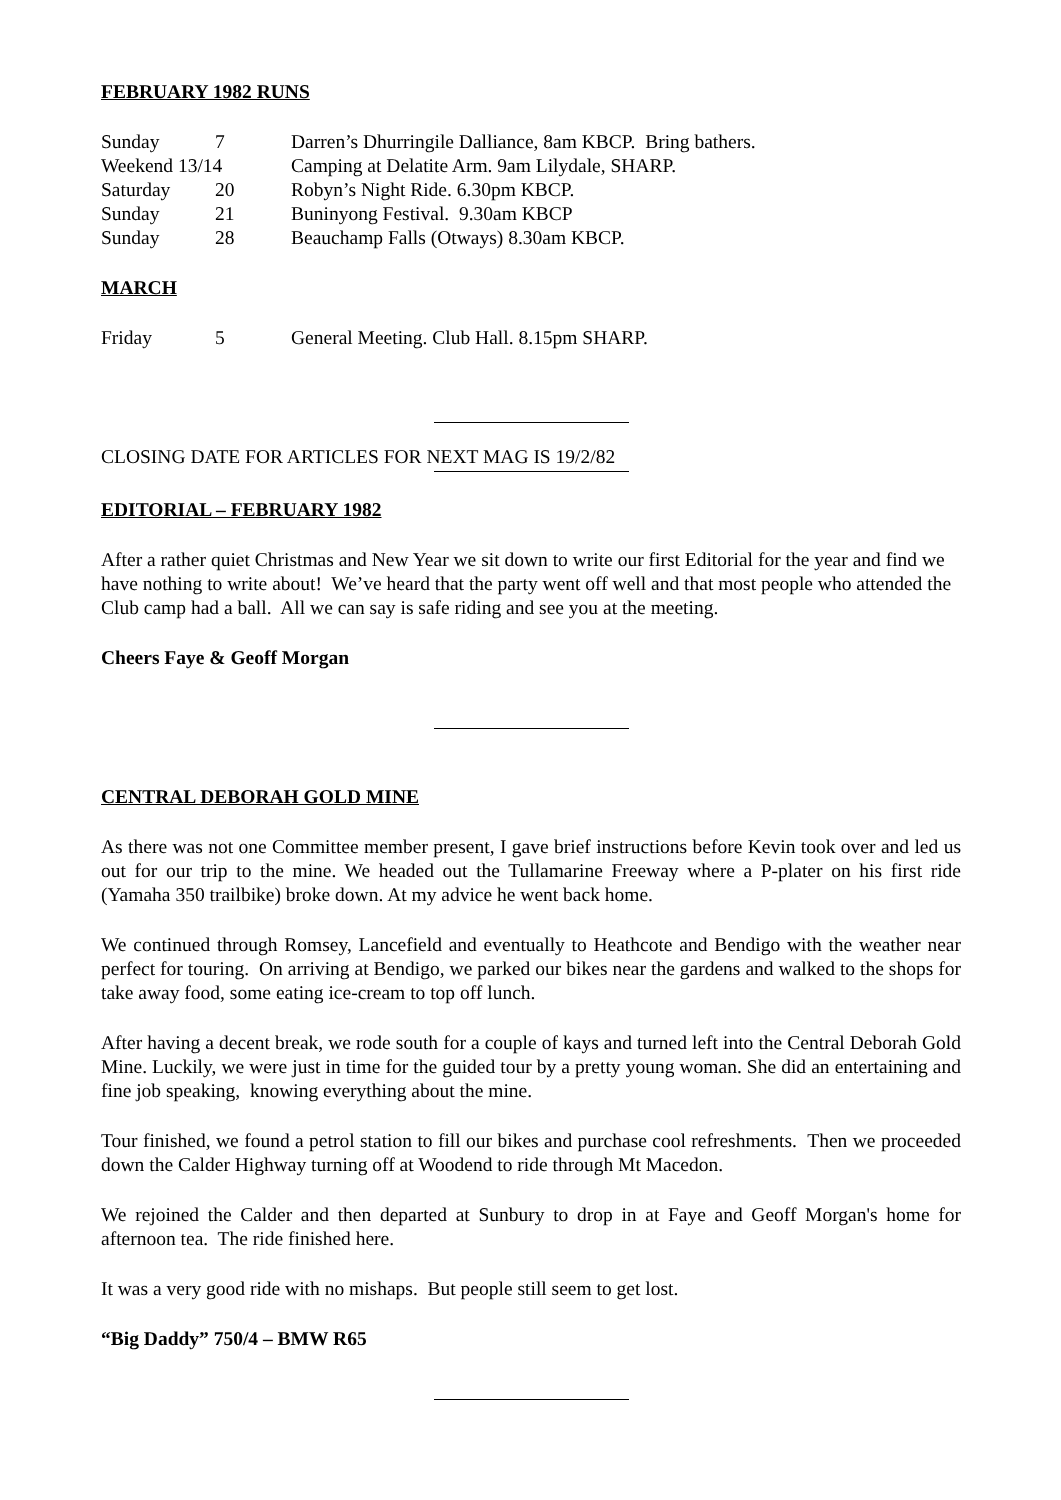FEBRUARY 1982 RUNS
| Sunday | 7 | Darren’s Dhurringile Dalliance, 8am KBCP. Bring bathers. |
| Weekend 13/14 | | Camping at Delatite Arm. 9am Lilydale, SHARP. |
| Saturday | 20 | Robyn’s Night Ride. 6.30pm KBCP. |
| Sunday | 21 | Buninyong Festival. 9.30am KBCP |
| Sunday | 28 | Beauchamp Falls (Otways) 8.30am KBCP. |
MARCH
| Friday | 5 | General Meeting. Club Hall. 8.15pm SHARP. |
CLOSING DATE FOR ARTICLES FOR NEXT MAG IS 19/2/82
EDITORIAL – FEBRUARY 1982
After a rather quiet Christmas and New Year we sit down to write our first Editorial for the year and find we have nothing to write about! We’ve heard that the party went off well and that most people who attended the Club camp had a ball. All we can say is safe riding and see you at the meeting.
Cheers Faye & Geoff Morgan
CENTRAL DEBORAH GOLD MINE
As there was not one Committee member present, I gave brief instructions before Kevin took over and led us out for our trip to the mine. We headed out the Tullamarine Freeway where a P-plater on his first ride (Yamaha 350 trailbike) broke down. At my advice he went back home.
We continued through Romsey, Lancefield and eventually to Heathcote and Bendigo with the weather near perfect for touring. On arriving at Bendigo, we parked our bikes near the gardens and walked to the shops for take away food, some eating ice-cream to top off lunch.
After having a decent break, we rode south for a couple of kays and turned left into the Central Deborah Gold Mine. Luckily, we were just in time for the guided tour by a pretty young woman. She did an entertaining and fine job speaking, knowing everything about the mine.
Tour finished, we found a petrol station to fill our bikes and purchase cool refreshments. Then we proceeded down the Calder Highway turning off at Woodend to ride through Mt Macedon.
We rejoined the Calder and then departed at Sunbury to drop in at Faye and Geoff Morgan's home for afternoon tea. The ride finished here.
It was a very good ride with no mishaps. But people still seem to get lost.
“Big Daddy” 750/4 – BMW R65